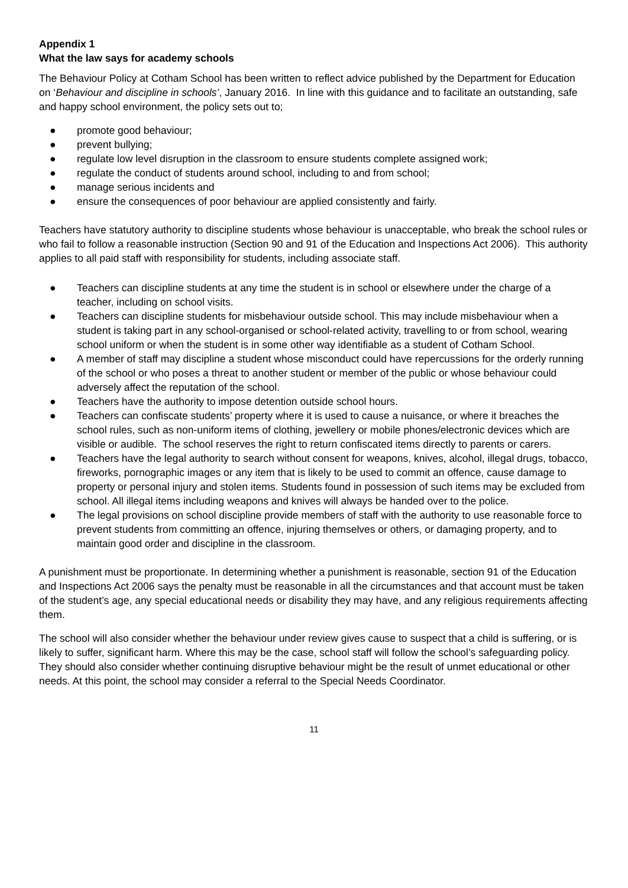Appendix 1
What the law says for academy schools
The Behaviour Policy at Cotham School has been written to reflect advice published by the Department for Education on ‘Behaviour and discipline in schools’, January 2016. In line with this guidance and to facilitate an outstanding, safe and happy school environment, the policy sets out to;
● promote good behaviour;
● prevent bullying;
● regulate low level disruption in the classroom to ensure students complete assigned work;
● regulate the conduct of students around school, including to and from school;
● manage serious incidents and
● ensure the consequences of poor behaviour are applied consistently and fairly.
Teachers have statutory authority to discipline students whose behaviour is unacceptable, who break the school rules or who fail to follow a reasonable instruction (Section 90 and 91 of the Education and Inspections Act 2006). This authority applies to all paid staff with responsibility for students, including associate staff.
● Teachers can discipline students at any time the student is in school or elsewhere under the charge of a teacher, including on school visits.
● Teachers can discipline students for misbehaviour outside school. This may include misbehaviour when a student is taking part in any school-organised or school-related activity, travelling to or from school, wearing school uniform or when the student is in some other way identifiable as a student of Cotham School.
● A member of staff may discipline a student whose misconduct could have repercussions for the orderly running of the school or who poses a threat to another student or member of the public or whose behaviour could adversely affect the reputation of the school.
● Teachers have the authority to impose detention outside school hours.
● Teachers can confiscate students’ property where it is used to cause a nuisance, or where it breaches the school rules, such as non-uniform items of clothing, jewellery or mobile phones/electronic devices which are visible or audible. The school reserves the right to return confiscated items directly to parents or carers.
● Teachers have the legal authority to search without consent for weapons, knives, alcohol, illegal drugs, tobacco, fireworks, pornographic images or any item that is likely to be used to commit an offence, cause damage to property or personal injury and stolen items. Students found in possession of such items may be excluded from school. All illegal items including weapons and knives will always be handed over to the police.
● The legal provisions on school discipline provide members of staff with the authority to use reasonable force to prevent students from committing an offence, injuring themselves or others, or damaging property, and to maintain good order and discipline in the classroom.
A punishment must be proportionate. In determining whether a punishment is reasonable, section 91 of the Education and Inspections Act 2006 says the penalty must be reasonable in all the circumstances and that account must be taken of the student’s age, any special educational needs or disability they may have, and any religious requirements affecting them.
The school will also consider whether the behaviour under review gives cause to suspect that a child is suffering, or is likely to suffer, significant harm. Where this may be the case, school staff will follow the school’s safeguarding policy. They should also consider whether continuing disruptive behaviour might be the result of unmet educational or other needs. At this point, the school may consider a referral to the Special Needs Coordinator.
11